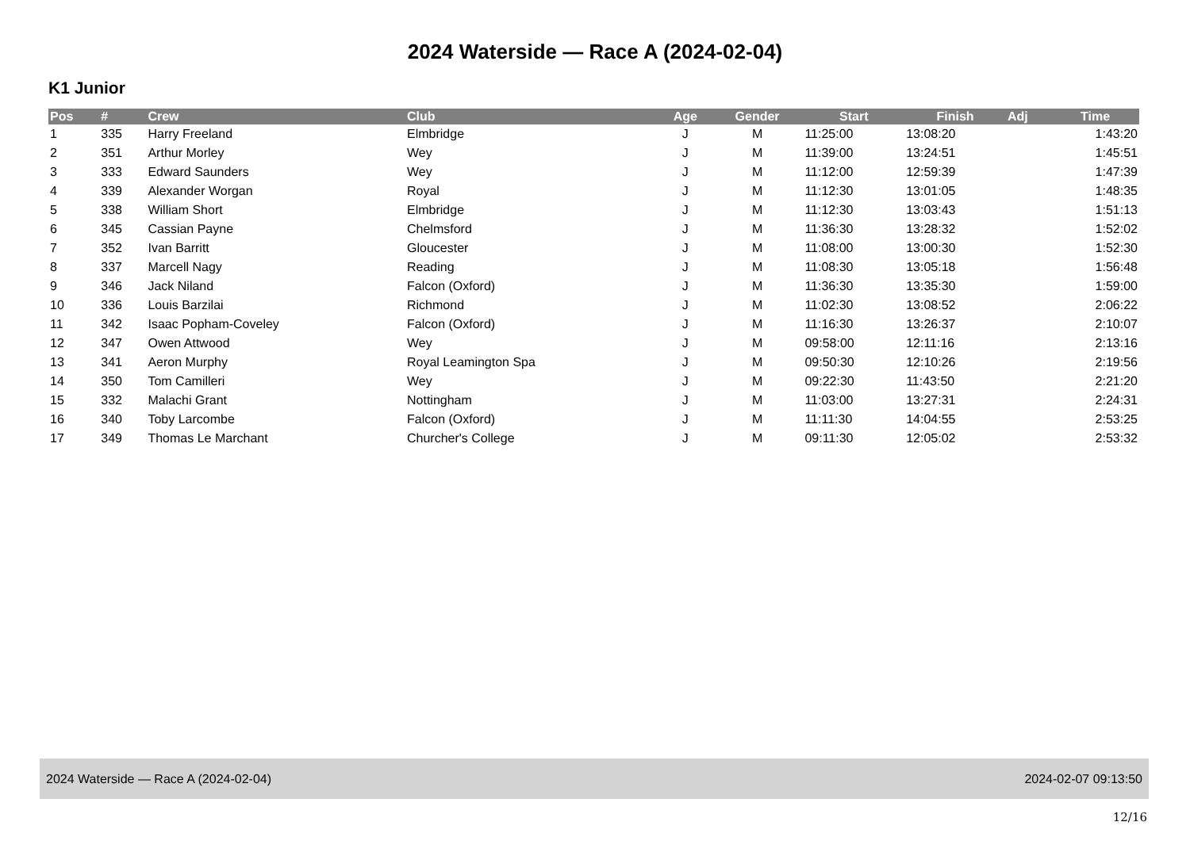2024 Waterside — Race A (2024-02-04)
K1 Junior
| Pos | # | Crew | Club | Age | Gender | Start | Finish | Adj | Time |
| --- | --- | --- | --- | --- | --- | --- | --- | --- | --- |
| 1 | 335 | Harry Freeland | Elmbridge | J | M | 11:25:00 | 13:08:20 | | 1:43:20 |
| 2 | 351 | Arthur Morley | Wey | J | M | 11:39:00 | 13:24:51 | | 1:45:51 |
| 3 | 333 | Edward Saunders | Wey | J | M | 11:12:00 | 12:59:39 | | 1:47:39 |
| 4 | 339 | Alexander Worgan | Royal | J | M | 11:12:30 | 13:01:05 | | 1:48:35 |
| 5 | 338 | William Short | Elmbridge | J | M | 11:12:30 | 13:03:43 | | 1:51:13 |
| 6 | 345 | Cassian Payne | Chelmsford | J | M | 11:36:30 | 13:28:32 | | 1:52:02 |
| 7 | 352 | Ivan Barritt | Gloucester | J | M | 11:08:00 | 13:00:30 | | 1:52:30 |
| 8 | 337 | Marcell Nagy | Reading | J | M | 11:08:30 | 13:05:18 | | 1:56:48 |
| 9 | 346 | Jack Niland | Falcon (Oxford) | J | M | 11:36:30 | 13:35:30 | | 1:59:00 |
| 10 | 336 | Louis Barzilai | Richmond | J | M | 11:02:30 | 13:08:52 | | 2:06:22 |
| 11 | 342 | Isaac Popham-Coveley | Falcon (Oxford) | J | M | 11:16:30 | 13:26:37 | | 2:10:07 |
| 12 | 347 | Owen Attwood | Wey | J | M | 09:58:00 | 12:11:16 | | 2:13:16 |
| 13 | 341 | Aeron Murphy | Royal Leamington Spa | J | M | 09:50:30 | 12:10:26 | | 2:19:56 |
| 14 | 350 | Tom Camilleri | Wey | J | M | 09:22:30 | 11:43:50 | | 2:21:20 |
| 15 | 332 | Malachi Grant | Nottingham | J | M | 11:03:00 | 13:27:31 | | 2:24:31 |
| 16 | 340 | Toby Larcombe | Falcon (Oxford) | J | M | 11:11:30 | 14:04:55 | | 2:53:25 |
| 17 | 349 | Thomas Le Marchant | Churcher's College | J | M | 09:11:30 | 12:05:02 | | 2:53:32 |
2024 Waterside — Race A (2024-02-04) 2024-02-07 09:13:50
12/16